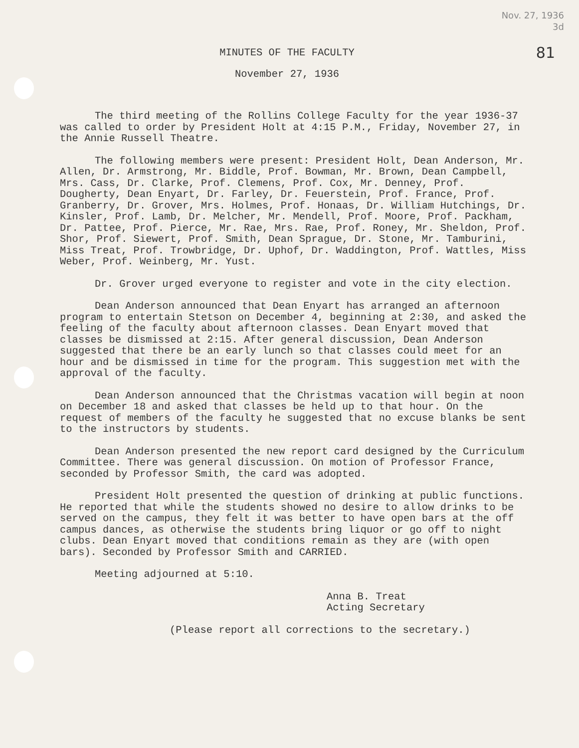Nov. 27, 1936
3d
81
MINUTES OF THE FACULTY
November 27, 1936
The third meeting of the Rollins College Faculty for the year 1936-37 was called to order by President Holt at 4:15 P.M., Friday, November 27, in the Annie Russell Theatre.
The following members were present: President Holt, Dean Anderson, Mr. Allen, Dr. Armstrong, Mr. Biddle, Prof. Bowman, Mr. Brown, Dean Campbell, Mrs. Cass, Dr. Clarke, Prof. Clemens, Prof. Cox, Mr. Denney, Prof. Dougherty, Dean Enyart, Dr. Farley, Dr. Feuerstein, Prof. France, Prof. Granberry, Dr. Grover, Mrs. Holmes, Prof. Honaas, Dr. William Hutchings, Dr. Kinsler, Prof. Lamb, Dr. Melcher, Mr. Mendell, Prof. Moore, Prof. Packham, Dr. Pattee, Prof. Pierce, Mr. Rae, Mrs. Rae, Prof. Roney, Mr. Sheldon, Prof. Shor, Prof. Siewert, Prof. Smith, Dean Sprague, Dr. Stone, Mr. Tamburini, Miss Treat, Prof. Trowbridge, Dr. Uphof, Dr. Waddington, Prof. Wattles, Miss Weber, Prof. Weinberg, Mr. Yust.
Dr. Grover urged everyone to register and vote in the city election.
Dean Anderson announced that Dean Enyart has arranged an afternoon program to entertain Stetson on December 4, beginning at 2:30, and asked the feeling of the faculty about afternoon classes. Dean Enyart moved that classes be dismissed at 2:15. After general discussion, Dean Anderson suggested that there be an early lunch so that classes could meet for an hour and be dismissed in time for the program. This suggestion met with the approval of the faculty.
Dean Anderson announced that the Christmas vacation will begin at noon on December 18 and asked that classes be held up to that hour. On the request of members of the faculty he suggested that no excuse blanks be sent to the instructors by students.
Dean Anderson presented the new report card designed by the Curriculum Committee. There was general discussion. On motion of Professor France, seconded by Professor Smith, the card was adopted.
President Holt presented the question of drinking at public functions. He reported that while the students showed no desire to allow drinks to be served on the campus, they felt it was better to have open bars at the off campus dances, as otherwise the students bring liquor or go off to night clubs. Dean Enyart moved that conditions remain as they are (with open bars). Seconded by Professor Smith and CARRIED.
Meeting adjourned at 5:10.
Anna B. Treat
Acting Secretary
(Please report all corrections to the secretary.)